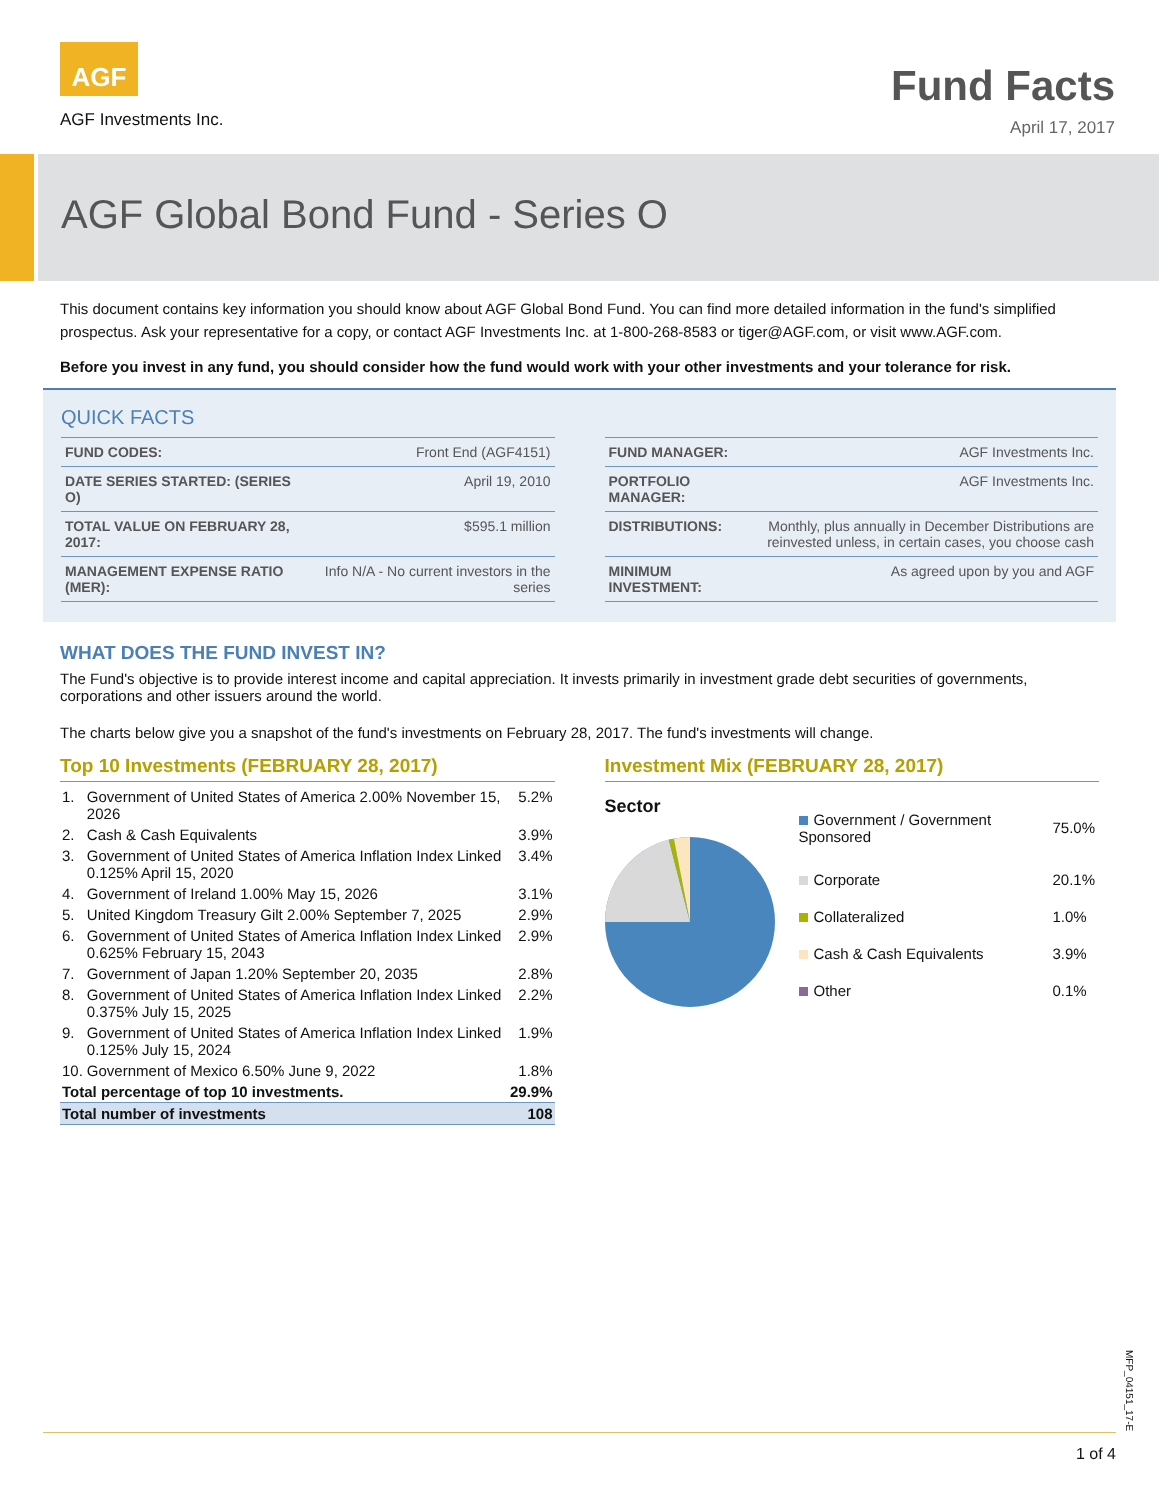AGF
AGF Investments Inc.
Fund Facts
April 17, 2017
AGF Global Bond Fund - Series O
This document contains key information you should know about AGF Global Bond Fund. You can find more detailed information in the fund's simplified prospectus. Ask your representative for a copy, or contact AGF Investments Inc. at 1-800-268-8583 or tiger@AGF.com, or visit www.AGF.com.
Before you invest in any fund, you should consider how the fund would work with your other investments and your tolerance for risk.
QUICK FACTS
| FUND CODES: | Front End (AGF4151) |
| DATE SERIES STARTED: (SERIES O) | April 19, 2010 |
| TOTAL VALUE ON FEBRUARY 28, 2017: | $595.1 million |
| MANAGEMENT EXPENSE RATIO (MER): | Info N/A - No current investors in the series |
| FUND MANAGER: | AGF Investments Inc. |
| PORTFOLIO MANAGER: | AGF Investments Inc. |
| DISTRIBUTIONS: | Monthly, plus annually in December Distributions are reinvested unless, in certain cases, you choose cash |
| MINIMUM INVESTMENT: | As agreed upon by you and AGF |
WHAT DOES THE FUND INVEST IN?
The Fund's objective is to provide interest income and capital appreciation. It invests primarily in investment grade debt securities of governments, corporations and other issuers around the world.
The charts below give you a snapshot of the fund's investments on February 28, 2017. The fund's investments will change.
Top 10 Investments (FEBRUARY 28, 2017)
| 1. | Government of United States of America 2.00% November 15, 2026 | 5.2% |
| 2. | Cash & Cash Equivalents | 3.9% |
| 3. | Government of United States of America Inflation Index Linked 0.125% April 15, 2020 | 3.4% |
| 4. | Government of Ireland 1.00% May 15, 2026 | 3.1% |
| 5. | United Kingdom Treasury Gilt 2.00% September 7, 2025 | 2.9% |
| 6. | Government of United States of America Inflation Index Linked 0.625% February 15, 2043 | 2.9% |
| 7. | Government of Japan 1.20% September 20, 2035 | 2.8% |
| 8. | Government of United States of America Inflation Index Linked 0.375% July 15, 2025 | 2.2% |
| 9. | Government of United States of America Inflation Index Linked 0.125% July 15, 2024 | 1.9% |
| 10. | Government of Mexico 6.50% June 9, 2022 | 1.8% |
| Total percentage of top 10 investments. | | 29.9% |
| Total number of investments | | 108 |
Investment Mix (FEBRUARY 28, 2017)
Sector
| Government / Government Sponsored | 75.0% |
| Corporate | 20.1% |
| Collateralized | 1.0% |
| Cash & Cash Equivalents | 3.9% |
| Other | 0.1% |
MFP_04151_17-E
1 of 4